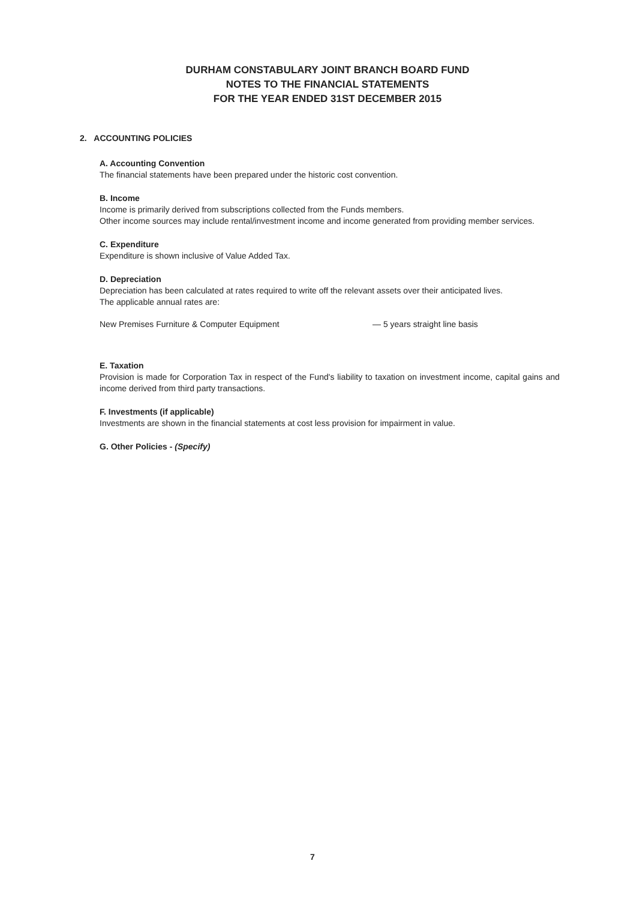DURHAM CONSTABULARY JOINT BRANCH BOARD FUND
NOTES TO THE FINANCIAL STATEMENTS
FOR THE YEAR ENDED 31ST DECEMBER 2015
2. ACCOUNTING POLICIES
A. Accounting Convention
The financial statements have been prepared under the historic cost convention.
B. Income
Income is primarily derived from subscriptions collected from the Funds members.
Other income sources may include rental/investment income and income generated from providing member services.
C. Expenditure
Expenditure is shown inclusive of Value Added Tax.
D. Depreciation
Depreciation has been calculated at rates required to write off the relevant assets over their anticipated lives.
The applicable annual rates are:
New Premises Furniture & Computer Equipment — 5 years straight line basis
E. Taxation
Provision is made for Corporation Tax in respect of the Fund's liability to taxation on investment income, capital gains and income derived from third party transactions.
F. Investments (if applicable)
Investments are shown in the financial statements at cost less provision for impairment in value.
G. Other Policies - (Specify)
7